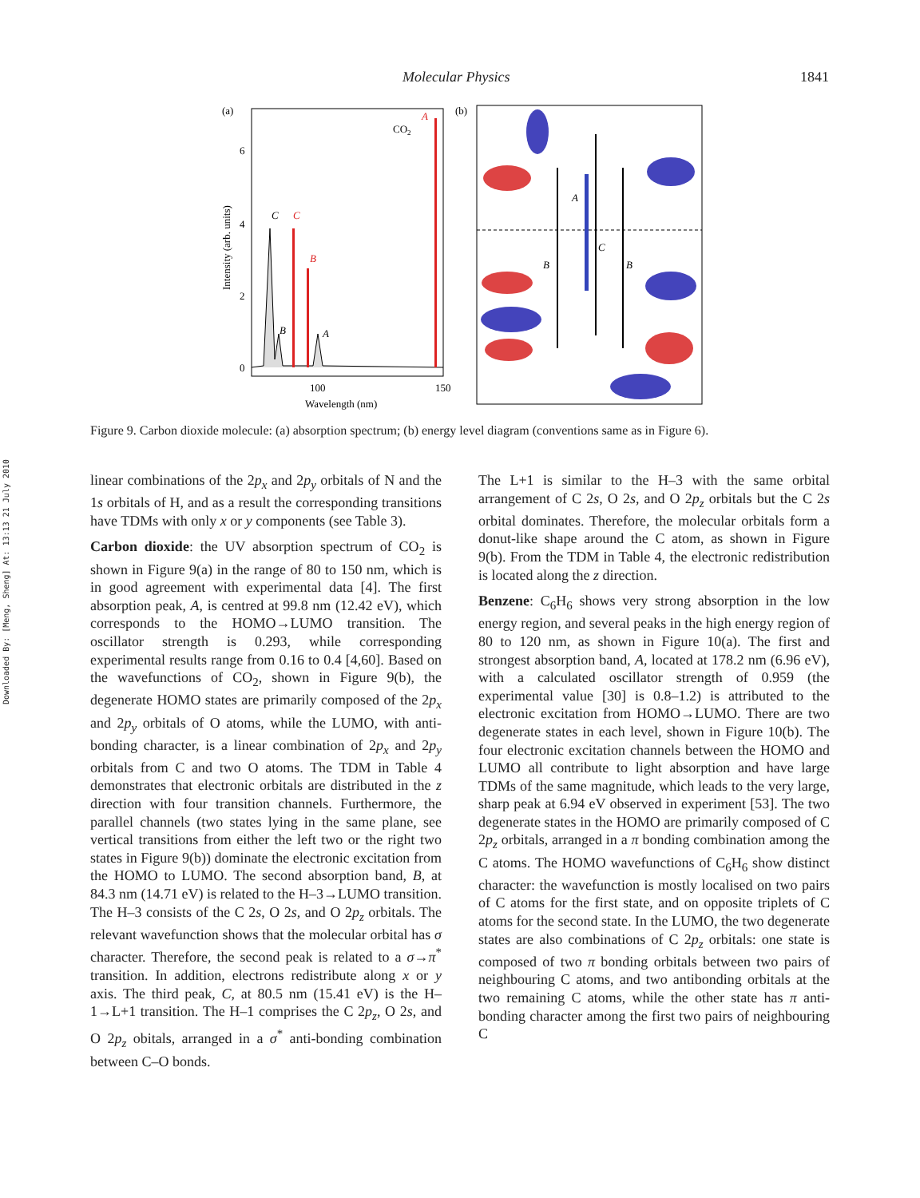Molecular Physics 1841
Downloaded By: [Meng, Sheng] At: 13:13 21 July 2010
(a)
6
4
2
0
Intensity (arb. units)
100
150
Wavelength (nm)
CO2
A
C
B
C
B
A
(b)
A
C
B
B
Figure 9. Carbon dioxide molecule: (a) absorption spectrum; (b) energy level diagram (conventions same as in Figure 6).
linear combinations of the 2p<sub>x</sub> and 2p<sub>y</sub> orbitals of N and the 1s orbitals of H, and as a result the corresponding transitions have TDMs with only x or y components (see Table 3).
Carbon dioxide: the UV absorption spectrum of CO<sub>2</sub> is shown in Figure 9(a) in the range of 80 to 150 nm, which is in good agreement with experimental data [4]. The first absorption peak, A, is centred at 99.8 nm (12.42 eV), which corresponds to the HOMO→LUMO transition. The oscillator strength is 0.293, while corresponding experimental results range from 0.16 to 0.4 [4,60]. Based on the wavefunctions of CO<sub>2</sub>, shown in Figure 9(b), the degenerate HOMO states are primarily composed of the 2p<sub>x</sub> and 2p<sub>y</sub> orbitals of O atoms, while the LUMO, with anti-bonding character, is a linear combination of 2p<sub>x</sub> and 2p<sub>y</sub> orbitals from C and two O atoms. The TDM in Table 4 demonstrates that electronic orbitals are distributed in the z direction with four transition channels. Furthermore, the parallel channels (two states lying in the same plane, see vertical transitions from either the left two or the right two states in Figure 9(b)) dominate the electronic excitation from the HOMO to LUMO. The second absorption band, B, at 84.3 nm (14.71 eV) is related to the H–3→LUMO transition. The H–3 consists of the C 2s, O 2s, and O 2p<sub>z</sub> orbitals. The relevant wavefunction shows that the molecular orbital has σ character. Therefore, the second peak is related to a σ→π<sup>*</sup> transition. In addition, electrons redistribute along x or y axis. The third peak, C, at 80.5 nm (15.41 eV) is the H–1→L+1 transition. The H–1 comprises the C 2p<sub>z</sub>, O 2s, and O 2p<sub>z</sub> obitals, arranged in a σ<sup>*</sup> anti-bonding combination between C–O bonds.
The L+1 is similar to the H–3 with the same orbital arrangement of C 2s, O 2s, and O 2p<sub>z</sub> orbitals but the C 2s orbital dominates. Therefore, the molecular orbitals form a donut-like shape around the C atom, as shown in Figure 9(b). From the TDM in Table 4, the electronic redistribution is located along the z direction.
Benzene: C<sub>6</sub>H<sub>6</sub> shows very strong absorption in the low energy region, and several peaks in the high energy region of 80 to 120 nm, as shown in Figure 10(a). The first and strongest absorption band, A, located at 178.2 nm (6.96 eV), with a calculated oscillator strength of 0.959 (the experimental value [30] is 0.8–1.2) is attributed to the electronic excitation from HOMO→LUMO. There are two degenerate states in each level, shown in Figure 10(b). The four electronic excitation channels between the HOMO and LUMO all contribute to light absorption and have large TDMs of the same magnitude, which leads to the very large, sharp peak at 6.94 eV observed in experiment [53]. The two degenerate states in the HOMO are primarily composed of C 2p<sub>z</sub> orbitals, arranged in a π bonding combination among the C atoms. The HOMO wavefunctions of C<sub>6</sub>H<sub>6</sub> show distinct character: the wavefunction is mostly localised on two pairs of C atoms for the first state, and on opposite triplets of C atoms for the second state. In the LUMO, the two degenerate states are also combinations of C 2p<sub>z</sub> orbitals: one state is composed of two π bonding orbitals between two pairs of neighbouring C atoms, and two antibonding orbitals at the two remaining C atoms, while the other state has π anti-bonding character among the first two pairs of neighbouring C